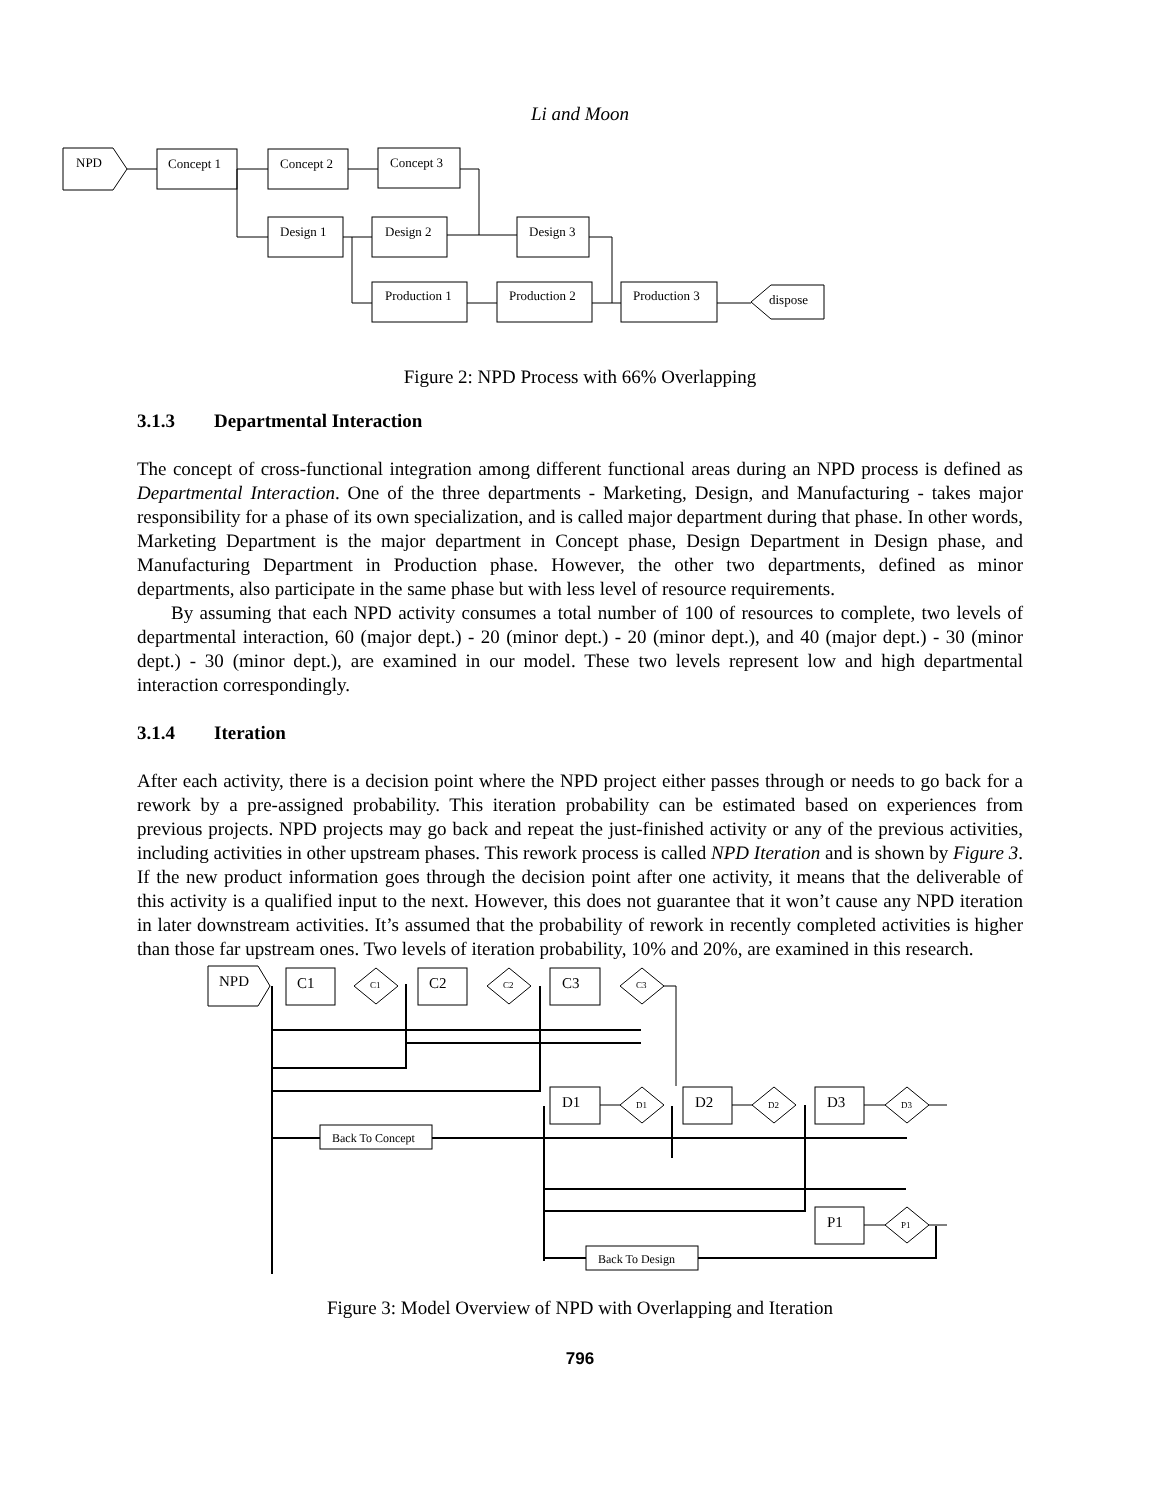Li and Moon
NPD
Concept 1
Concept 2
Concept 3
Design 1
Design 2
Design 3
Production 1
Production 2
Production 3
dispose
Figure 2: NPD Process with 66% Overlapping
3.1.3 Departmental Interaction
The concept of cross-functional integration among different functional areas during an NPD process is defined as Departmental Interaction. One of the three departments - Marketing, Design, and Manufacturing - takes major responsibility for a phase of its own specialization, and is called major department during that phase. In other words, Marketing Department is the major department in Concept phase, Design Department in Design phase, and Manufacturing Department in Production phase. However, the other two departments, defined as minor departments, also participate in the same phase but with less level of resource requirements.
By assuming that each NPD activity consumes a total number of 100 of resources to complete, two levels of departmental interaction, 60 (major dept.) - 20 (minor dept.) - 20 (minor dept.), and 40 (major dept.) - 30 (minor dept.) - 30 (minor dept.), are examined in our model. These two levels represent low and high departmental interaction correspondingly.
3.1.4 Iteration
After each activity, there is a decision point where the NPD project either passes through or needs to go back for a rework by a pre-assigned probability. This iteration probability can be estimated based on experiences from previous projects. NPD projects may go back and repeat the just-finished activity or any of the previous activities, including activities in other upstream phases. This rework process is called NPD Iteration and is shown by Figure 3. If the new product information goes through the decision point after one activity, it means that the deliverable of this activity is a qualified input to the next. However, this does not guarantee that it won’t cause any NPD iteration in later downstream activities. It’s assumed that the probability of rework in recently completed activities is higher than those far upstream ones. Two levels of iteration probability, 10% and 20%, are examined in this research.
NPD
C1
C1
C2
C2
C3
C3
D1
D1
D2
D2
D3
D3
P1
P1
Back To Concept
Back To Design
Figure 3: Model Overview of NPD with Overlapping and Iteration
796